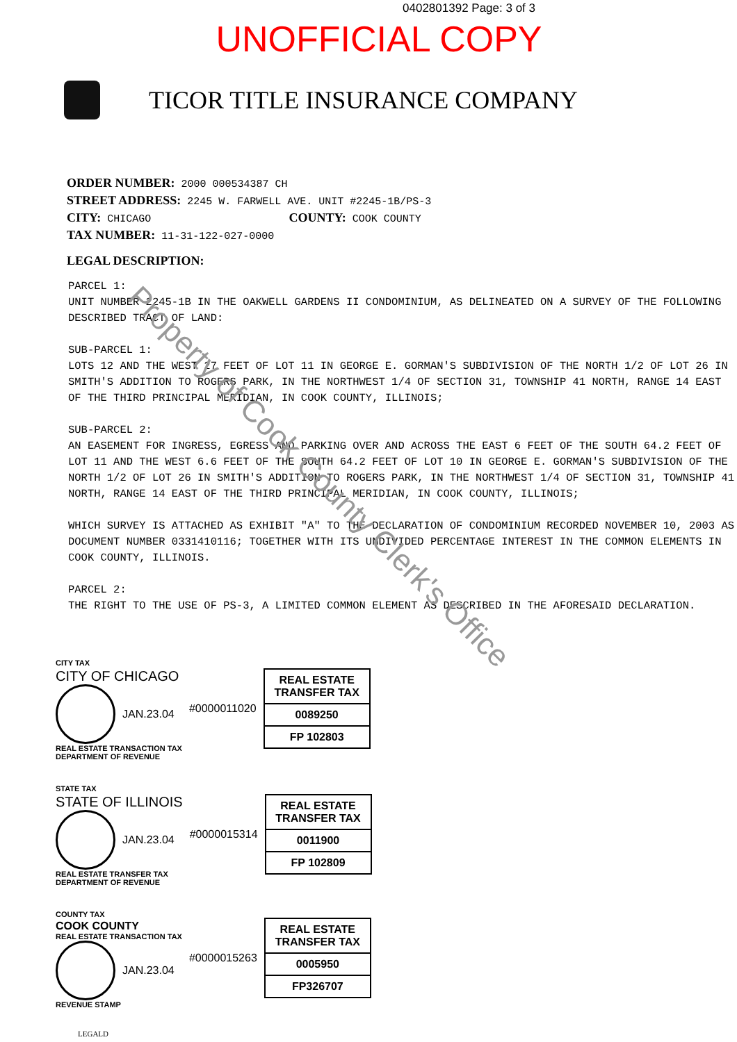0402801392 Page: 3 of 3
UNOFFICIAL COPY
TICOR TITLE INSURANCE COMPANY
ORDER NUMBER: 2000 000534387 CH
STREET ADDRESS: 2245 W. FARWELL AVE. UNIT #2245-1B/PS-3
CITY: CHICAGO COUNTY: COOK COUNTY
TAX NUMBER: 11-31-122-027-0000
LEGAL DESCRIPTION:
PARCEL 1:
UNIT NUMBER 2245-1B IN THE OAKWELL GARDENS II CONDOMINIUM, AS DELINEATED ON A SURVEY OF THE FOLLOWING DESCRIBED TRACT OF LAND:
SUB-PARCEL 1:
LOTS 12 AND THE WEST 27 FEET OF LOT 11 IN GEORGE E. GORMAN'S SUBDIVISION OF THE NORTH 1/2 OF LOT 26 IN SMITH'S ADDITION TO ROGERS PARK, IN THE NORTHWEST 1/4 OF SECTION 31, TOWNSHIP 41 NORTH, RANGE 14 EAST OF THE THIRD PRINCIPAL MERIDIAN, IN COOK COUNTY, ILLINOIS;
SUB-PARCEL 2:
AN EASEMENT FOR INGRESS, EGRESS AND PARKING OVER AND ACROSS THE EAST 6 FEET OF THE SOUTH 64.2 FEET OF LOT 11 AND THE WEST 6.6 FEET OF THE SOUTH 64.2 FEET OF LOT 10 IN GEORGE E. GORMAN'S SUBDIVISION OF THE NORTH 1/2 OF LOT 26 IN SMITH'S ADDITION TO ROGERS PARK, IN THE NORTHWEST 1/4 OF SECTION 31, TOWNSHIP 41 NORTH, RANGE 14 EAST OF THE THIRD PRINCIPAL MERIDIAN, IN COOK COUNTY, ILLINOIS;
WHICH SURVEY IS ATTACHED AS EXHIBIT "A" TO THE DECLARATION OF CONDOMINIUM RECORDED NOVEMBER 10, 2003 AS DOCUMENT NUMBER 0331410116; TOGETHER WITH ITS UNDIVIDED PERCENTAGE INTEREST IN THE COMMON ELEMENTS IN COOK COUNTY, ILLINOIS.
PARCEL 2:
THE RIGHT TO THE USE OF PS-3, A LIMITED COMMON ELEMENT AS DESCRIBED IN THE AFORESAID DECLARATION.
CITY TAX
CITY OF CHICAGO
JAN.23.04
REAL ESTATE TRANSACTION TAX
DEPARTMENT OF REVENUE
#0000011020
REAL ESTATE TRANSFER TAX
0089250
FP 102803
STATE TAX
STATE OF ILLINOIS
JAN.23.04
REAL ESTATE TRANSFER TAX
DEPARTMENT OF REVENUE
#0000015314
REAL ESTATE TRANSFER TAX
0011900
FP 102809
COUNTY TAX
COOK COUNTY
REAL ESTATE TRANSACTION TAX
JAN.23.04
REVENUE STAMP
#0000015263
REAL ESTATE TRANSFER TAX
0005950
FP326707
LEGALD
Property of Cook County Clerk's Office